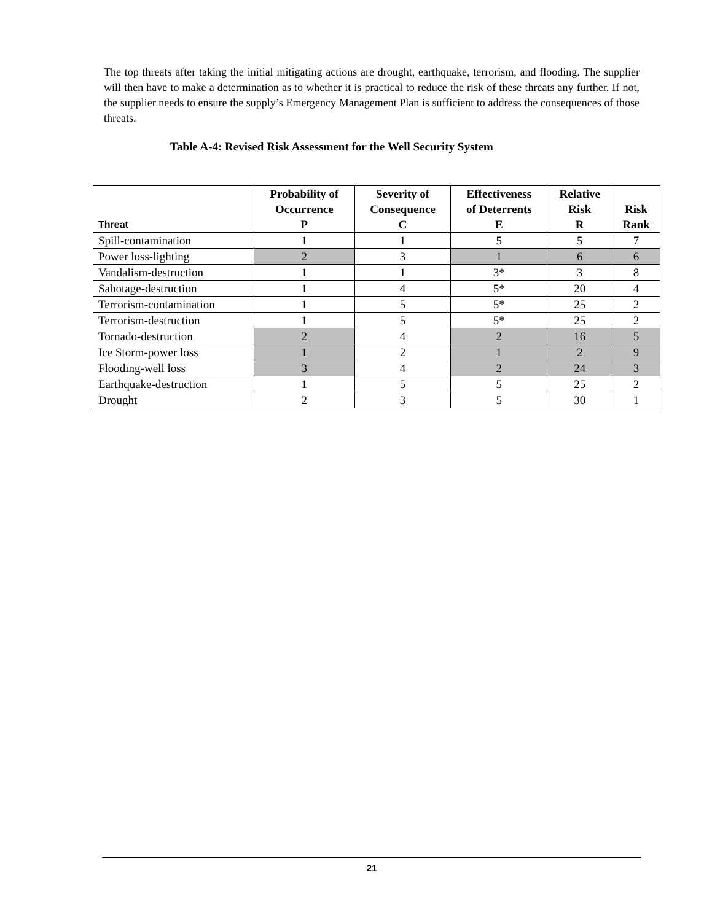The top threats after taking the initial mitigating actions are drought, earthquake, terrorism, and flooding. The supplier will then have to make a determination as to whether it is practical to reduce the risk of these threats any further. If not, the supplier needs to ensure the supply’s Emergency Management Plan is sufficient to address the consequences of those threats.
Table A-4: Revised Risk Assessment for the Well Security System
| Threat | Probability of Occurrence P | Severity of Consequence C | Effectiveness of Deterrents E | Relative Risk R | Risk Rank |
| --- | --- | --- | --- | --- | --- |
| Spill-contamination | 1 | 1 | 5 | 5 | 7 |
| Power loss-lighting | 2 | 3 | 1 | 6 | 6 |
| Vandalism-destruction | 1 | 1 | 3* | 3 | 8 |
| Sabotage-destruction | 1 | 4 | 5* | 20 | 4 |
| Terrorism-contamination | 1 | 5 | 5* | 25 | 2 |
| Terrorism-destruction | 1 | 5 | 5* | 25 | 2 |
| Tornado-destruction | 2 | 4 | 2 | 16 | 5 |
| Ice Storm-power loss | 1 | 2 | 1 | 2 | 9 |
| Flooding-well loss | 3 | 4 | 2 | 24 | 3 |
| Earthquake-destruction | 1 | 5 | 5 | 25 | 2 |
| Drought | 2 | 3 | 5 | 30 | 1 |
21